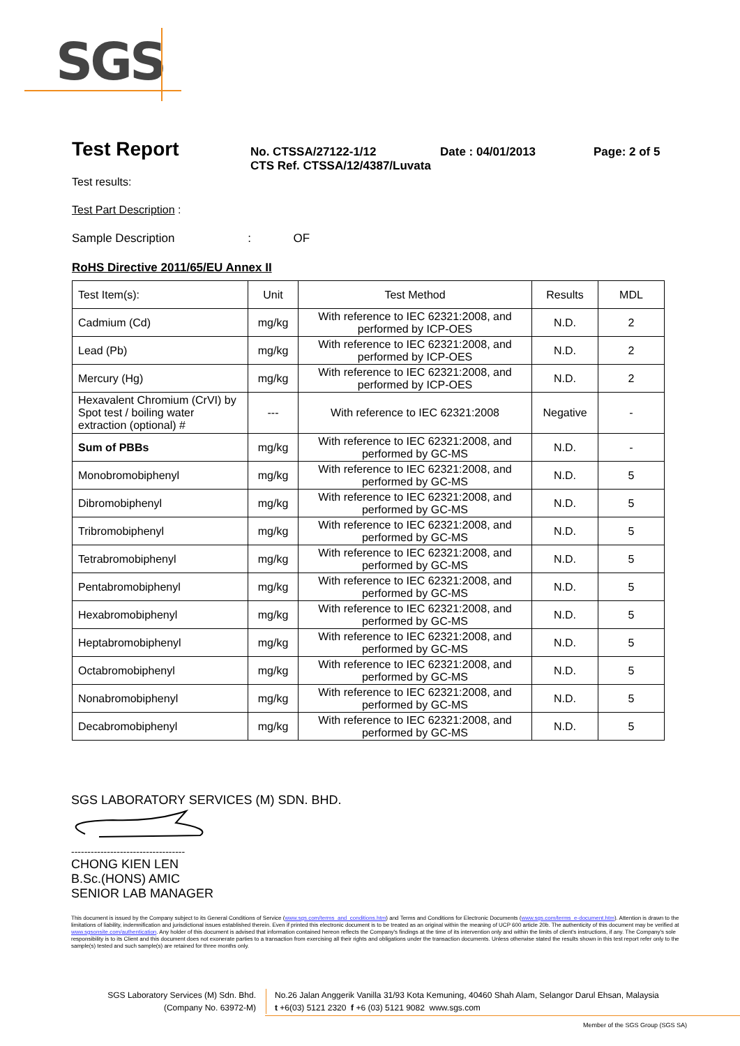SGS
Test Report
No. CTSSA/27122-1/12
CTS Ref. CTSSA/12/4387/Luvata
Date : 04/01/2013 Page: 2 of 5
Test results:
Test Part Description :
Sample Description : OF
RoHS Directive 2011/65/EU Annex II
| Test Item(s): | Unit | Test Method | Results | MDL |
| Cadmium (Cd) | mg/kg | With reference to IEC 62321:2008, and performed by ICP-OES | N.D. | 2 |
| Lead (Pb) | mg/kg | With reference to IEC 62321:2008, and performed by ICP-OES | N.D. | 2 |
| Mercury (Hg) | mg/kg | With reference to IEC 62321:2008, and performed by ICP-OES | N.D. | 2 |
| Hexavalent Chromium (CrVI) by Spot test / boiling water extraction (optional) # | --- | With reference to IEC 62321:2008 | Negative | - |
| Sum of PBBs | mg/kg | With reference to IEC 62321:2008, and performed by GC-MS | N.D. | - |
| Monobromobiphenyl | mg/kg | With reference to IEC 62321:2008, and performed by GC-MS | N.D. | 5 |
| Dibromobiphenyl | mg/kg | With reference to IEC 62321:2008, and performed by GC-MS | N.D. | 5 |
| Tribromobiphenyl | mg/kg | With reference to IEC 62321:2008, and performed by GC-MS | N.D. | 5 |
| Tetrabromobiphenyl | mg/kg | With reference to IEC 62321:2008, and performed by GC-MS | N.D. | 5 |
| Pentabromobiphenyl | mg/kg | With reference to IEC 62321:2008, and performed by GC-MS | N.D. | 5 |
| Hexabromobiphenyl | mg/kg | With reference to IEC 62321:2008, and performed by GC-MS | N.D. | 5 |
| Heptabromobiphenyl | mg/kg | With reference to IEC 62321:2008, and performed by GC-MS | N.D. | 5 |
| Octabromobiphenyl | mg/kg | With reference to IEC 62321:2008, and performed by GC-MS | N.D. | 5 |
| Nonabromobiphenyl | mg/kg | With reference to IEC 62321:2008, and performed by GC-MS | N.D. | 5 |
| Decabromobiphenyl | mg/kg | With reference to IEC 62321:2008, and performed by GC-MS | N.D. | 5 |
SGS LABORATORY SERVICES (M) SDN. BHD.
-----------------------------------
CHONG KIEN LEN
B.Sc.(HONS) AMIC
SENIOR LAB MANAGER
This document is issued by the Company subject to its General Conditions of Service (www.sgs.com/terms_and_conditions.htm) and Terms and Conditions for Electronic Documents (www.sgs.com/terms_e-document.htm). Attention is drawn to the limitations of liability, indemnification and jurisdictional issues established therein. Even if printed this electronic document is to be treated as an original within the meaning of UCP 600 article 20b. The authenticity of this document may be verified at www.sgsonsite.com/authentication. Any holder of this document is advised that information contained hereon reflects the Company's findings at the time of its intervention only and within the limits of client's instructions, if any. The Company's sole responsibility is to its Client and this document does not exonerate parties to a transaction from exercising all their rights and obligations under the transaction documents. Unless otherwise stated the results shown in this test report refer only to the sample(s) tested and such sample(s) are retained for three months only.
SGS Laboratory Services (M) Sdn. Bhd.
(Company No. 63972-M)
No.26 Jalan Anggerik Vanilla 31/93 Kota Kemuning, 40460 Shah Alam, Selangor Darul Ehsan, Malaysia
t +6(03) 5121 2320 f +6 (03) 5121 9082 www.sgs.com
Member of the SGS Group (SGS SA)